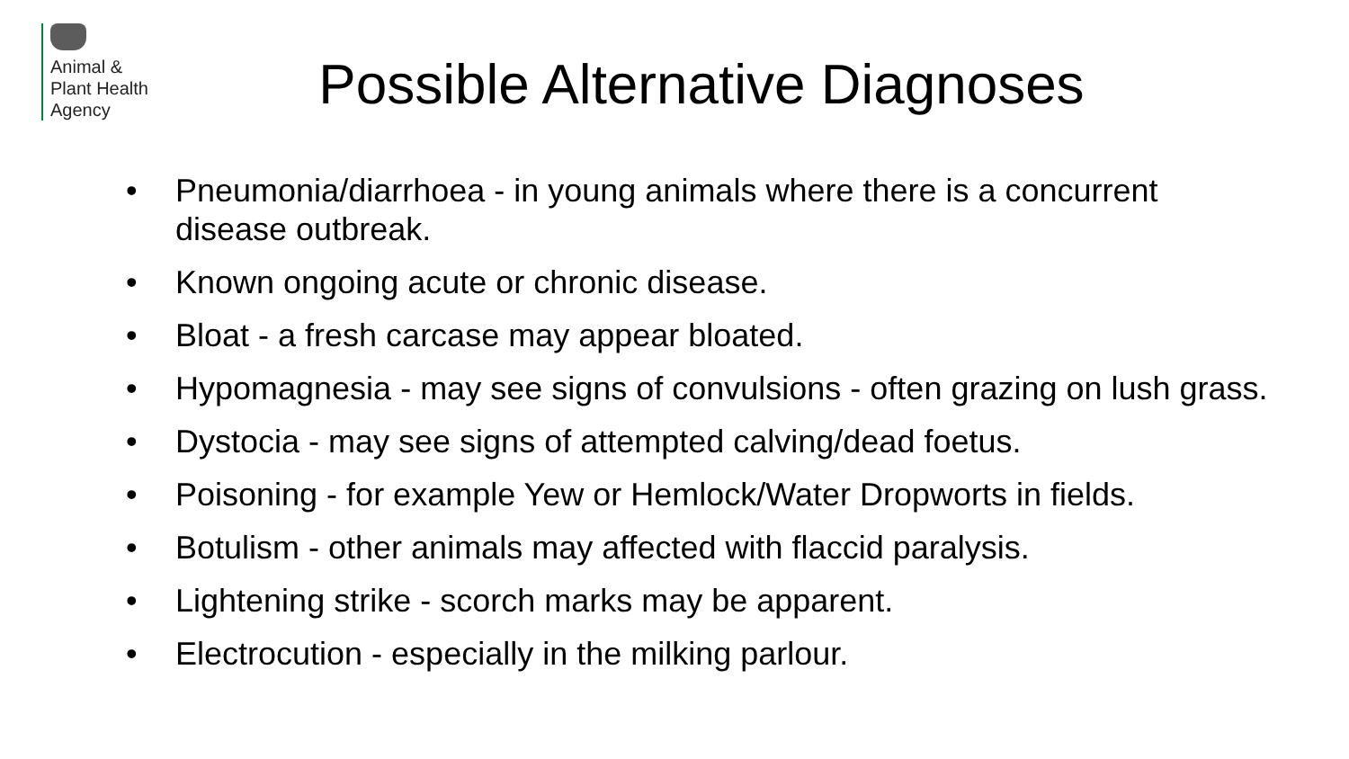Animal &
Plant Health
Agency
Possible Alternative Diagnoses
• Pneumonia/diarrhoea - in young animals where there is a concurrent disease outbreak.
• Known ongoing acute or chronic disease.
• Bloat - a fresh carcase may appear bloated.
• Hypomagnesia - may see signs of convulsions - often grazing on lush grass.
• Dystocia - may see signs of attempted calving/dead foetus.
• Poisoning - for example Yew or Hemlock/Water Dropworts in fields.
• Botulism - other animals may affected with flaccid paralysis.
• Lightening strike - scorch marks may be apparent.
• Electrocution - especially in the milking parlour.